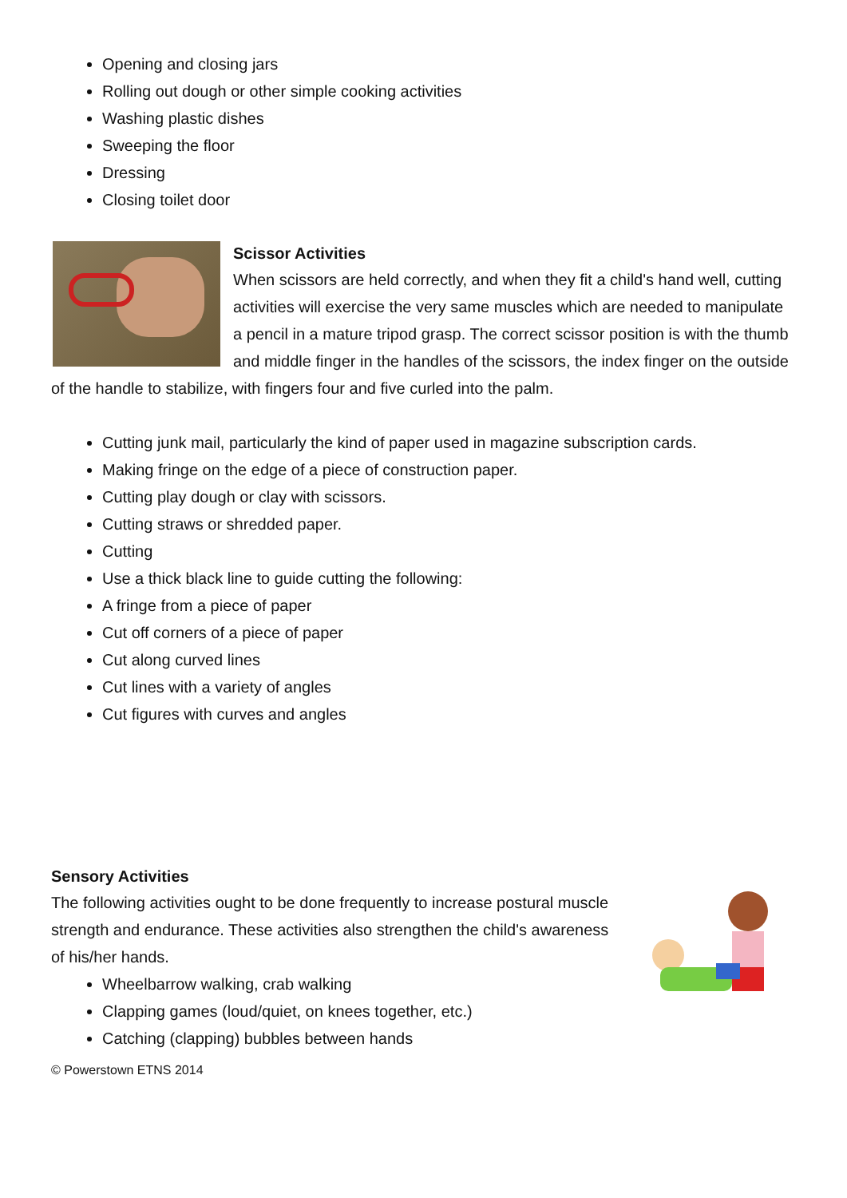Opening and closing jars
Rolling out dough or other simple cooking activities
Washing plastic dishes
Sweeping the floor
Dressing
Closing toilet door
Scissor Activities
When scissors are held correctly, and when they fit a child's hand well, cutting activities will exercise the very same muscles which are needed to manipulate a pencil in a mature tripod grasp. The correct scissor position is with the thumb and middle finger in the handles of the scissors, the index finger on the outside of the handle to stabilize, with fingers four and five curled into the palm.
Cutting junk mail, particularly the kind of paper used in magazine subscription cards.
Making fringe on the edge of a piece of construction paper.
Cutting play dough or clay with scissors.
Cutting straws or shredded paper.
Cutting
Use a thick black line to guide cutting the following:
A fringe from a piece of paper
Cut off corners of a piece of paper
Cut along curved lines
Cut lines with a variety of angles
Cut figures with curves and angles
Sensory Activities
The following activities ought to be done frequently to increase postural muscle strength and endurance. These activities also strengthen the child's awareness of his/her hands.
Wheelbarrow walking, crab walking
Clapping games (loud/quiet, on knees together, etc.)
Catching (clapping) bubbles between hands
© Powerstown ETNS 2014